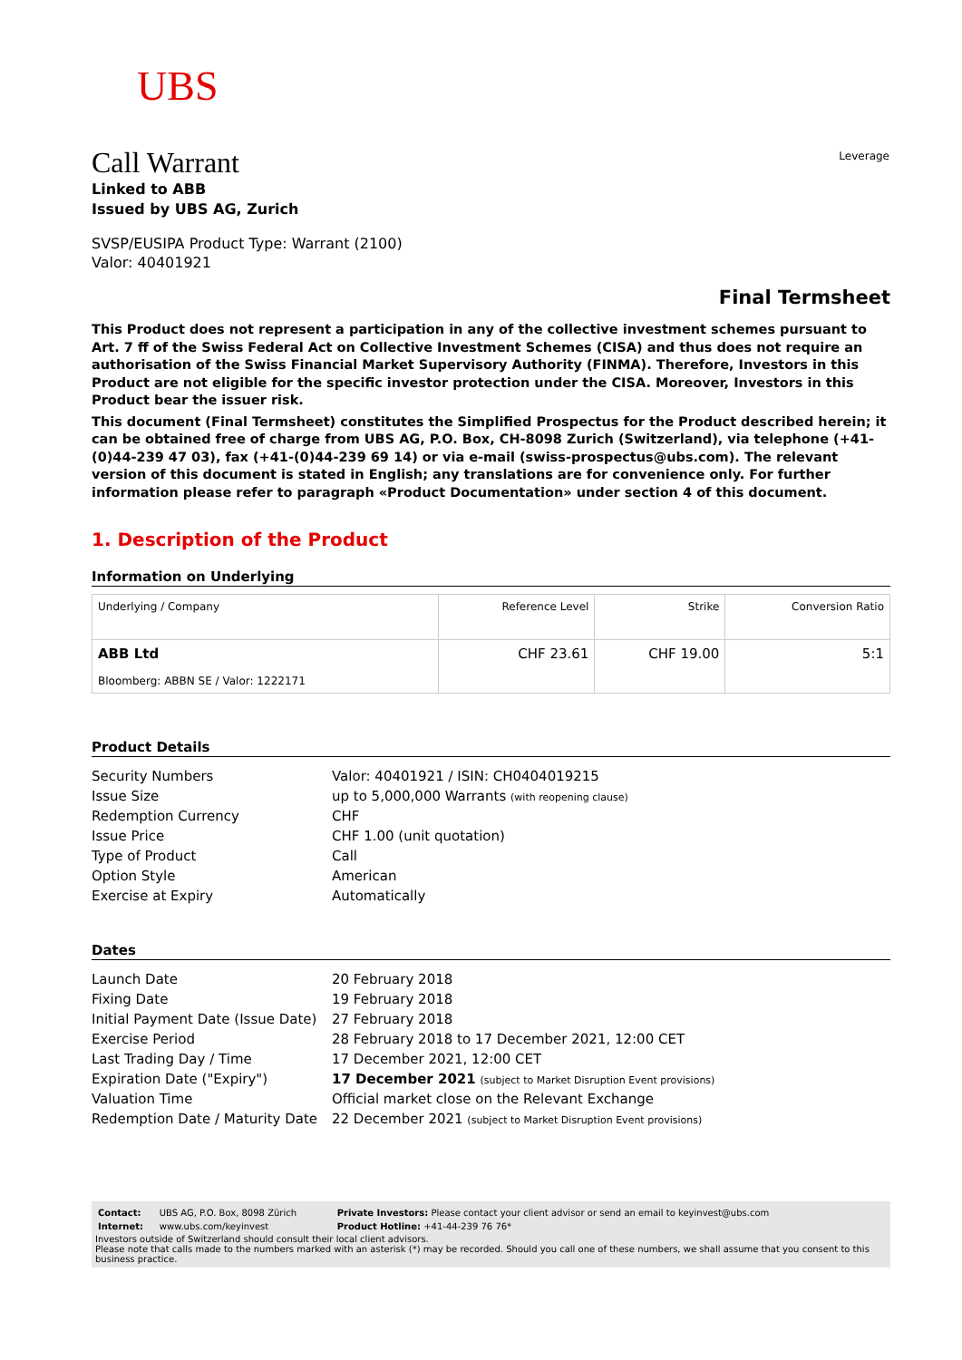UBS
Leverage
Call Warrant
Linked to ABB
Issued by UBS AG, Zurich
SVSP/EUSIPA Product Type: Warrant (2100)
Valor: 40401921
Final Termsheet
This Product does not represent a participation in any of the collective investment schemes pursuant to Art. 7 ff of the Swiss Federal Act on Collective Investment Schemes (CISA) and thus does not require an authorisation of the Swiss Financial Market Supervisory Authority (FINMA). Therefore, Investors in this Product are not eligible for the specific investor protection under the CISA. Moreover, Investors in this Product bear the issuer risk.
This document (Final Termsheet) constitutes the Simplified Prospectus for the Product described herein; it can be obtained free of charge from UBS AG, P.O. Box, CH-8098 Zurich (Switzerland), via telephone (+41-(0)44-239 47 03), fax (+41-(0)44-239 69 14) or via e-mail (swiss-prospectus@ubs.com). The relevant version of this document is stated in English; any translations are for convenience only. For further information please refer to paragraph «Product Documentation» under section 4 of this document.
1. Description of the Product
Information on Underlying
| Underlying / Company | Reference Level | Strike | Conversion Ratio |
| --- | --- | --- | --- |
| ABB Ltd Bloomberg: ABBN SE / Valor: 1222171 | CHF 23.61 | CHF 19.00 | 5:1 |
Product Details
| Security Numbers | Valor: 40401921 / ISIN: CH0404019215 |
| Issue Size | up to 5,000,000 Warrants (with reopening clause) |
| Redemption Currency | CHF |
| Issue Price | CHF 1.00 (unit quotation) |
| Type of Product | Call |
| Option Style | American |
| Exercise at Expiry | Automatically |
Dates
| Launch Date | 20 February 2018 |
| Fixing Date | 19 February 2018 |
| Initial Payment Date (Issue Date) | 27 February 2018 |
| Exercise Period | 28 February 2018 to 17 December 2021, 12:00 CET |
| Last Trading Day / Time | 17 December 2021, 12:00 CET |
| Expiration Date ("Expiry") | 17 December 2021 (subject to Market Disruption Event provisions) |
| Valuation Time | Official market close on the Relevant Exchange |
| Redemption Date / Maturity Date | 22 December 2021 (subject to Market Disruption Event provisions) |
| Contact: | UBS AG, P.O. Box, 8098 Zürich | Private Investors: Please contact your client advisor or send an email to keyinvest@ubs.com |
| Internet: | www.ubs.com/keyinvest | Product Hotline: +41-44-239 76 76* |
Investors outside of Switzerland should consult their local client advisors.
Please note that calls made to the numbers marked with an asterisk (*) may be recorded. Should you call one of these numbers, we shall assume that you consent to this business practice.